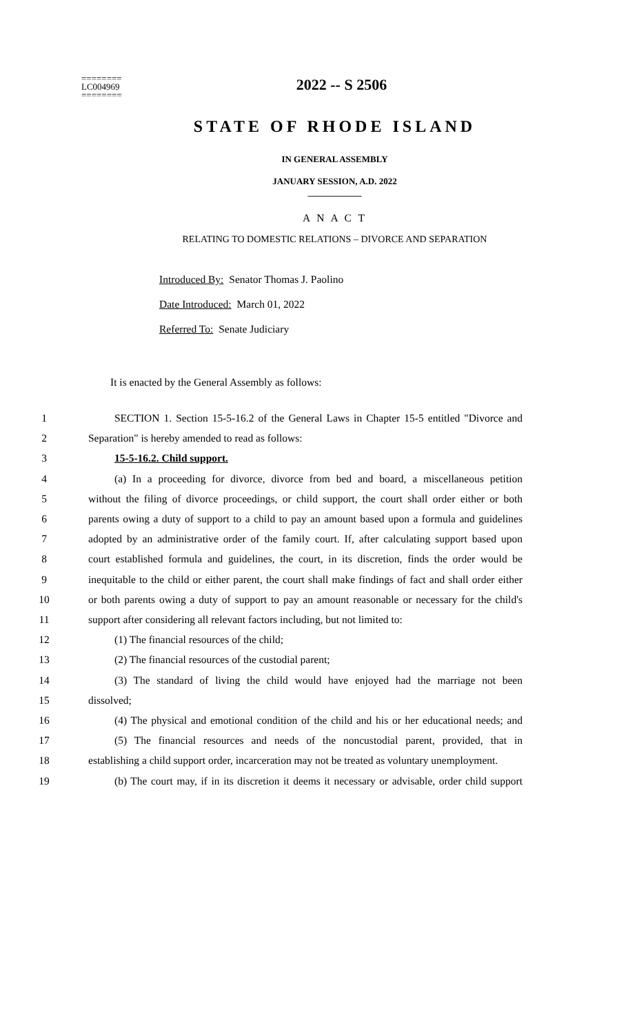========
LC004969
========
2022 -- S 2506
STATE OF RHODE ISLAND
IN GENERAL ASSEMBLY
JANUARY SESSION, A.D. 2022
____________
A N A C T
RELATING TO DOMESTIC RELATIONS – DIVORCE AND SEPARATION
Introduced By: Senator Thomas J. Paolino
Date Introduced: March 01, 2022
Referred To: Senate Judiciary
It is enacted by the General Assembly as follows:
1 SECTION 1. Section 15-5-16.2 of the General Laws in Chapter 15-5 entitled "Divorce and
2 Separation" is hereby amended to read as follows:
3 15-5-16.2. Child support.
4 (a) In a proceeding for divorce, divorce from bed and board, a miscellaneous petition
5 without the filing of divorce proceedings, or child support, the court shall order either or both
6 parents owing a duty of support to a child to pay an amount based upon a formula and guidelines
7 adopted by an administrative order of the family court. If, after calculating support based upon
8 court established formula and guidelines, the court, in its discretion, finds the order would be
9 inequitable to the child or either parent, the court shall make findings of fact and shall order either
10 or both parents owing a duty of support to pay an amount reasonable or necessary for the child's
11 support after considering all relevant factors including, but not limited to:
12 (1) The financial resources of the child;
13 (2) The financial resources of the custodial parent;
14 (3) The standard of living the child would have enjoyed had the marriage not been
15 dissolved;
16 (4) The physical and emotional condition of the child and his or her educational needs; and
17 (5) The financial resources and needs of the noncustodial parent, provided, that in
18 establishing a child support order, incarceration may not be treated as voluntary unemployment.
19 (b) The court may, if in its discretion it deems it necessary or advisable, order child support